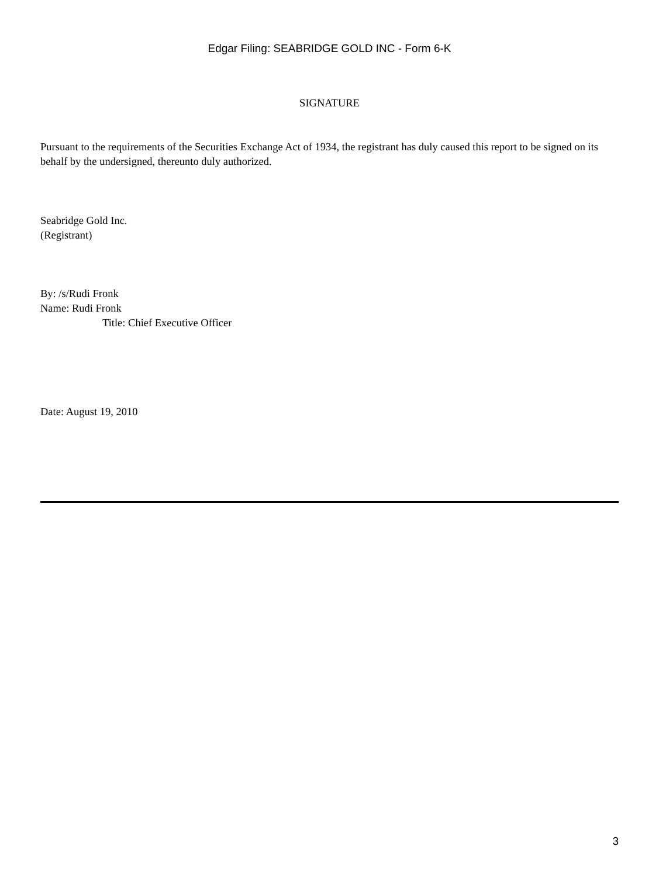Edgar Filing: SEABRIDGE GOLD INC - Form 6-K
SIGNATURE
Pursuant to the requirements of the Securities Exchange Act of 1934, the registrant has duly caused this report to be signed on its behalf by the undersigned, thereunto duly authorized.
Seabridge Gold Inc.
(Registrant)
By: /s/Rudi Fronk
Name: Rudi Fronk
Title: Chief Executive Officer
Date: August 19, 2010
3